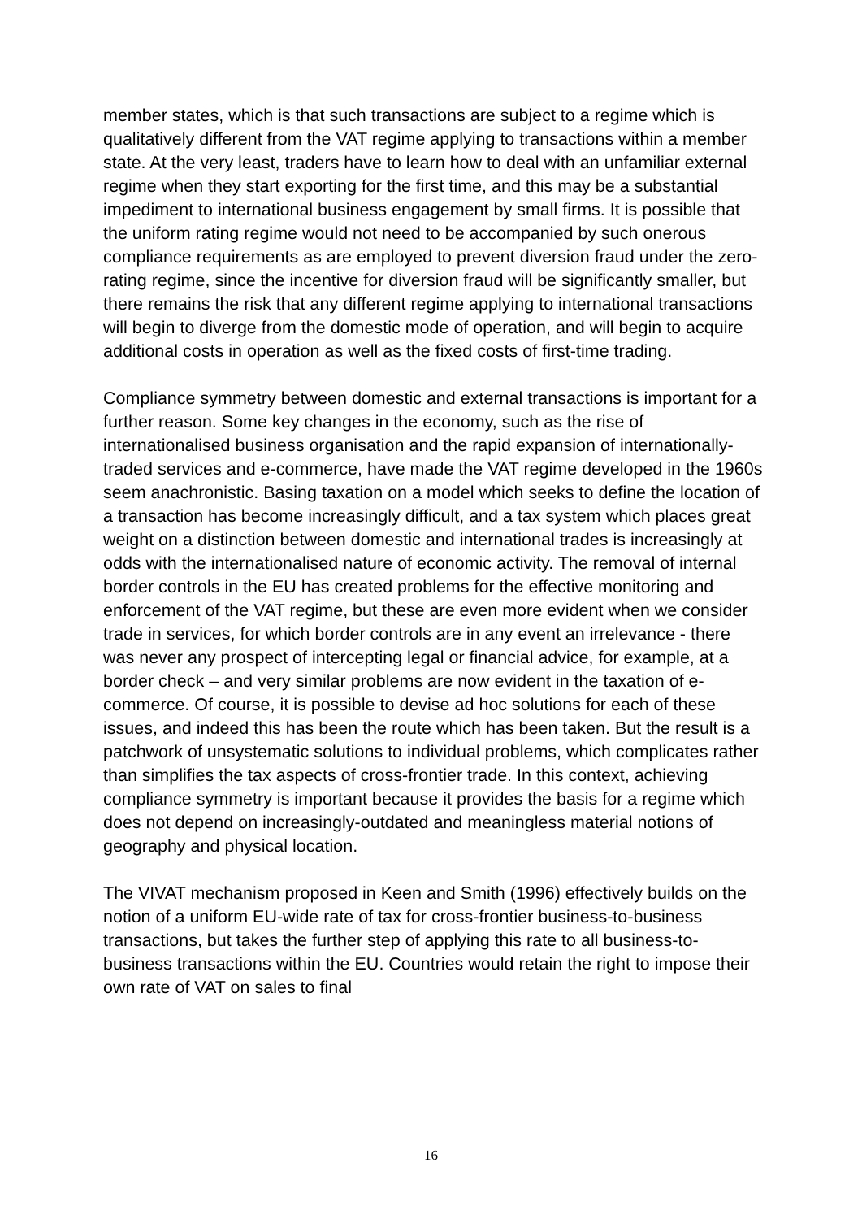member states, which is that such transactions are subject to a regime which is qualitatively different from the VAT regime applying to transactions within a member state. At the very least, traders have to learn how to deal with an unfamiliar external regime when they start exporting for the first time, and this may be a substantial impediment to international business engagement by small firms. It is possible that the uniform rating regime would not need to be accompanied by such onerous compliance requirements as are employed to prevent diversion fraud under the zero-rating regime, since the incentive for diversion fraud will be significantly smaller, but there remains the risk that any different regime applying to international transactions will begin to diverge from the domestic mode of operation, and will begin to acquire additional costs in operation as well as the fixed costs of first-time trading.
Compliance symmetry between domestic and external transactions is important for a further reason. Some key changes in the economy, such as the rise of internationalised business organisation and the rapid expansion of internationally-traded services and e-commerce, have made the VAT regime developed in the 1960s seem anachronistic. Basing taxation on a model which seeks to define the location of a transaction has become increasingly difficult, and a tax system which places great weight on a distinction between domestic and international trades is increasingly at odds with the internationalised nature of economic activity. The removal of internal border controls in the EU has created problems for the effective monitoring and enforcement of the VAT regime, but these are even more evident when we consider trade in services, for which border controls are in any event an irrelevance - there was never any prospect of intercepting legal or financial advice, for example, at a border check – and very similar problems are now evident in the taxation of e-commerce. Of course, it is possible to devise ad hoc solutions for each of these issues, and indeed this has been the route which has been taken. But the result is a patchwork of unsystematic solutions to individual problems, which complicates rather than simplifies the tax aspects of cross-frontier trade. In this context, achieving compliance symmetry is important because it provides the basis for a regime which does not depend on increasingly-outdated and meaningless material notions of geography and physical location.
The VIVAT mechanism proposed in Keen and Smith (1996) effectively builds on the notion of a uniform EU-wide rate of tax for cross-frontier business-to-business transactions, but takes the further step of applying this rate to all business-to-business transactions within the EU. Countries would retain the right to impose their own rate of VAT on sales to final
16